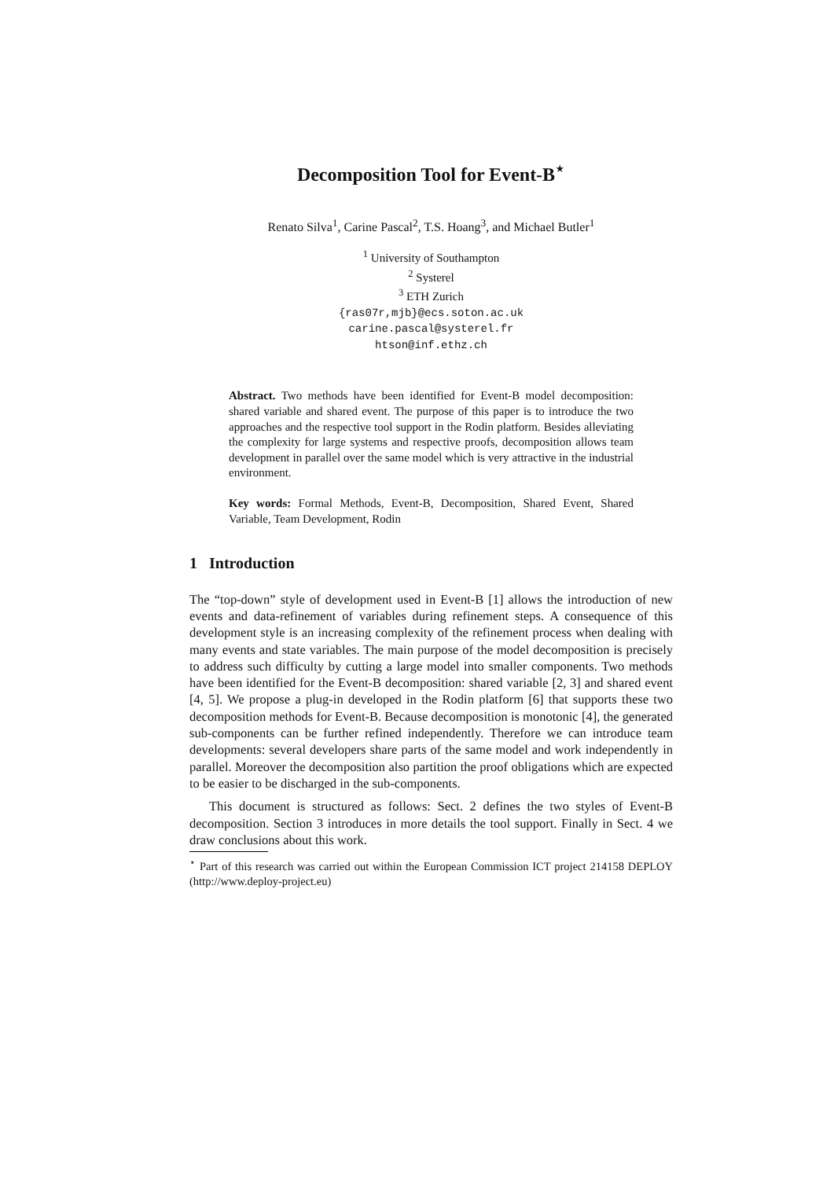Decomposition Tool for Event-B<sup>⋆</sup>
Renato Silva<sup>1</sup>, Carine Pascal<sup>2</sup>, T.S. Hoang<sup>3</sup>, and Michael Butler<sup>1</sup>
<sup>1</sup> University of Southampton
<sup>2</sup> Systerel
<sup>3</sup> ETH Zurich
{ras07r,mjb}@ecs.soton.ac.uk
carine.pascal@systerel.fr
htson@inf.ethz.ch
Abstract. Two methods have been identified for Event-B model decomposition: shared variable and shared event. The purpose of this paper is to introduce the two approaches and the respective tool support in the Rodin platform. Besides alleviating the complexity for large systems and respective proofs, decomposition allows team development in parallel over the same model which is very attractive in the industrial environment.
Key words: Formal Methods, Event-B, Decomposition, Shared Event, Shared Variable, Team Development, Rodin
1 Introduction
The “top-down” style of development used in Event-B [1] allows the introduction of new events and data-refinement of variables during refinement steps. A consequence of this development style is an increasing complexity of the refinement process when dealing with many events and state variables. The main purpose of the model decomposition is precisely to address such difficulty by cutting a large model into smaller components. Two methods have been identified for the Event-B decomposition: shared variable [2, 3] and shared event [4, 5]. We propose a plug-in developed in the Rodin platform [6] that supports these two decomposition methods for Event-B. Because decomposition is monotonic [4], the generated sub-components can be further refined independently. Therefore we can introduce team developments: several developers share parts of the same model and work independently in parallel. Moreover the decomposition also partition the proof obligations which are expected to be easier to be discharged in the sub-components.
This document is structured as follows: Sect. 2 defines the two styles of Event-B decomposition. Section 3 introduces in more details the tool support. Finally in Sect. 4 we draw conclusions about this work.
<sup>⋆</sup> Part of this research was carried out within the European Commission ICT project 214158 DEPLOY (http://www.deploy-project.eu)